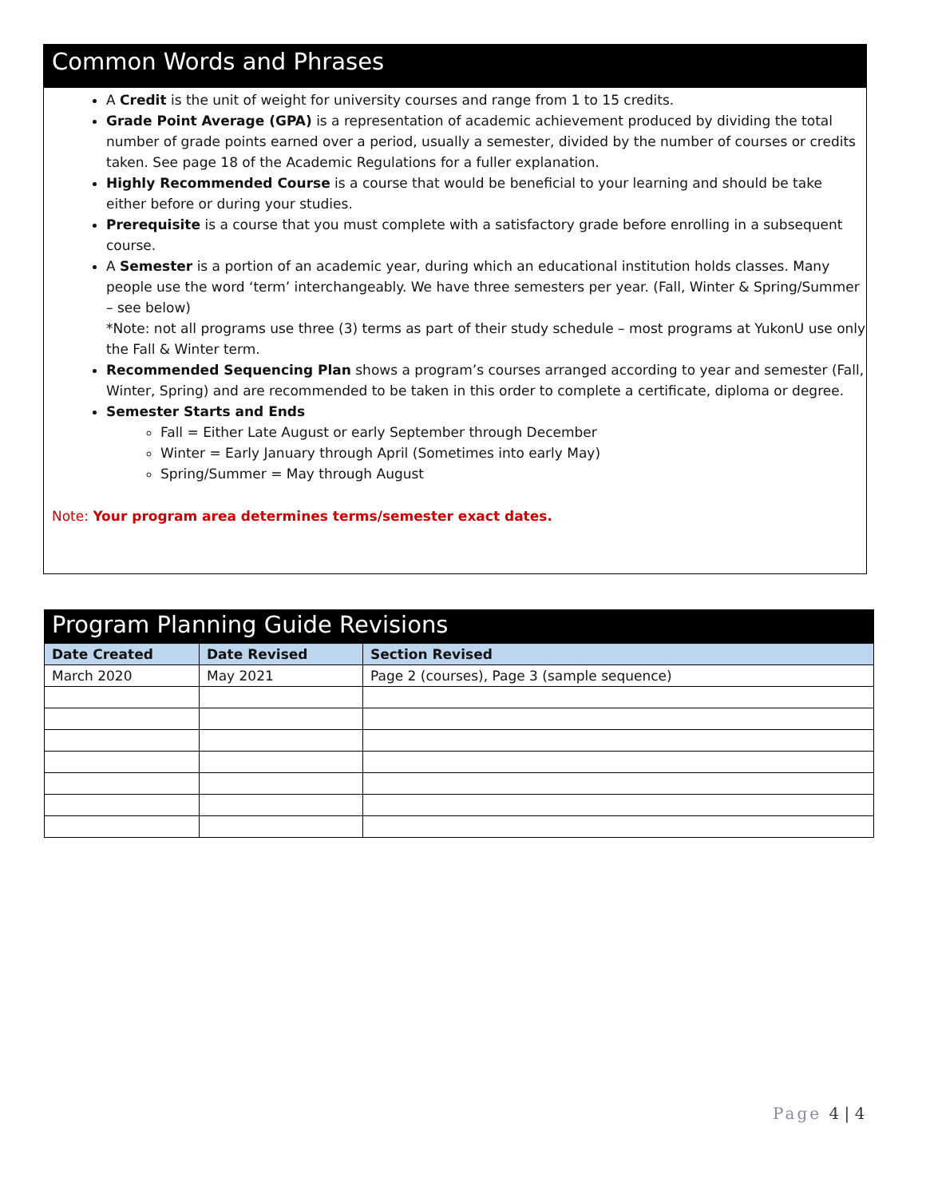Common Words and Phrases
A Credit is the unit of weight for university courses and range from 1 to 15 credits.
Grade Point Average (GPA) is a representation of academic achievement produced by dividing the total number of grade points earned over a period, usually a semester, divided by the number of courses or credits taken. See page 18 of the Academic Regulations for a fuller explanation.
Highly Recommended Course is a course that would be beneficial to your learning and should be take either before or during your studies.
Prerequisite is a course that you must complete with a satisfactory grade before enrolling in a subsequent course.
A Semester is a portion of an academic year, during which an educational institution holds classes. Many people use the word ‘term’ interchangeably. We have three semesters per year. (Fall, Winter & Spring/Summer – see below)
*Note: not all programs use three (3) terms as part of their study schedule – most programs at YukonU use only the Fall & Winter term.
Recommended Sequencing Plan shows a program’s courses arranged according to year and semester (Fall, Winter, Spring) and are recommended to be taken in this order to complete a certificate, diploma or degree.
Semester Starts and Ends
Fall = Either Late August or early September through December
Winter = Early January through April (Sometimes into early May)
Spring/Summer = May through August
Note: Your program area determines terms/semester exact dates.
Program Planning Guide Revisions
| Date Created | Date Revised | Section Revised |
| --- | --- | --- |
| March 2020 | May 2021 | Page 2 (courses), Page 3 (sample sequence) |
Page 4 | 4